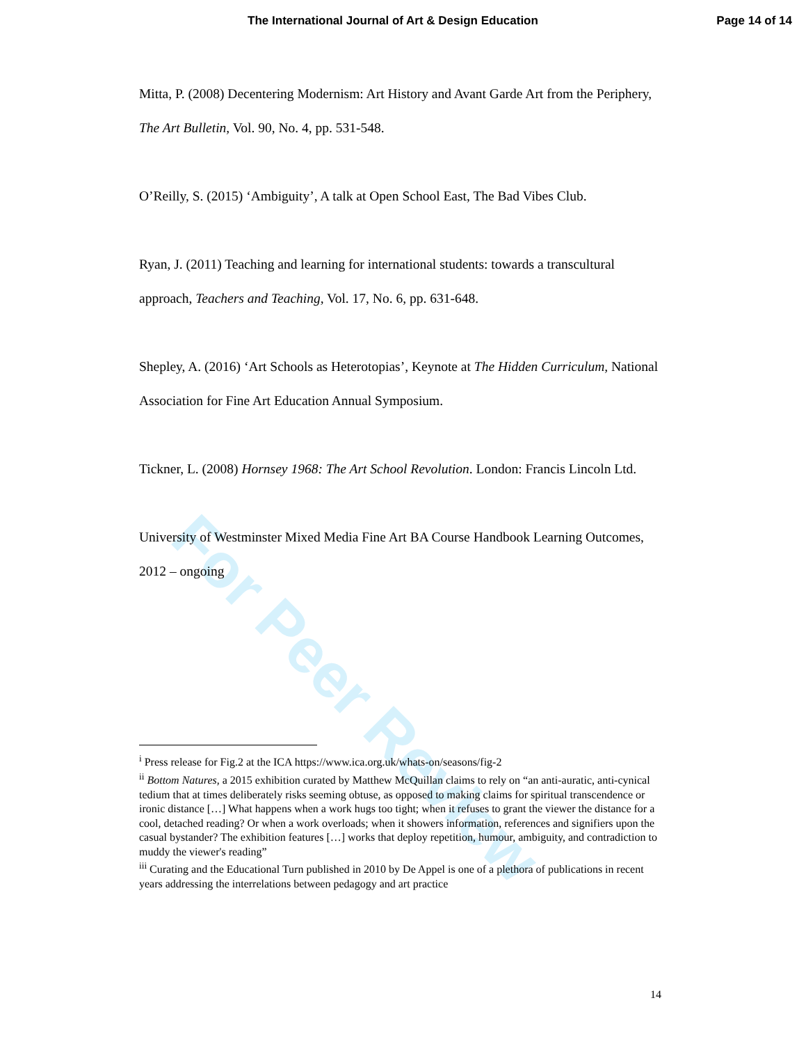The International Journal of Art & Design Education Page 14 of 14
For Peer Review
Mitta, P. (2008) Decentering Modernism: Art History and Avant Garde Art from the Periphery, The Art Bulletin, Vol. 90, No. 4, pp. 531-548.
O’Reilly, S. (2015) ‘Ambiguity’, A talk at Open School East, The Bad Vibes Club.
Ryan, J. (2011) Teaching and learning for international students: towards a transcultural approach, Teachers and Teaching, Vol. 17, No. 6, pp. 631-648.
Shepley, A. (2016) ‘Art Schools as Heterotopias’, Keynote at The Hidden Curriculum, National Association for Fine Art Education Annual Symposium.
Tickner, L. (2008) Hornsey 1968: The Art School Revolution. London: Francis Lincoln Ltd.
University of Westminster Mixed Media Fine Art BA Course Handbook Learning Outcomes, 2012 – ongoing
<sup>i</sup> Press release for Fig.2 at the ICA https://www.ica.org.uk/whats-on/seasons/fig-2
<sup>ii</sup> Bottom Natures, a 2015 exhibition curated by Matthew McQuillan claims to rely on “an anti-auratic, anti-cynical tedium that at times deliberately risks seeming obtuse, as opposed to making claims for spiritual transcendence or ironic distance […] What happens when a work hugs too tight; when it refuses to grant the viewer the distance for a cool, detached reading? Or when a work overloads; when it showers information, references and signifiers upon the casual bystander? The exhibition features […] works that deploy repetition, humour, ambiguity, and contradiction to muddy the viewer's reading”
<sup>iii</sup> Curating and the Educational Turn published in 2010 by De Appel is one of a plethora of publications in recent years addressing the interrelations between pedagogy and art practice
14